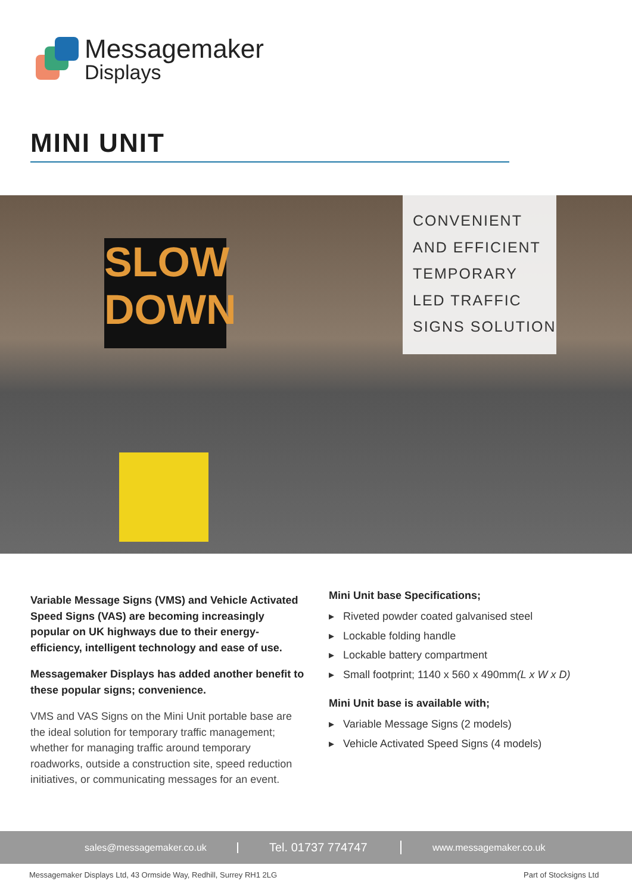Messagemaker
Displays
MINI UNIT
SLOW
DOWN
CONVENIENT
AND EFFICIENT
TEMPORARY
LED TRAFFIC
SIGNS SOLUTION
Variable Message Signs (VMS) and Vehicle Activated Speed Signs (VAS) are becoming increasingly popular on UK highways due to their energy-efficiency, intelligent technology and ease of use.
Messagemaker Displays has added another benefit to these popular signs; convenience.
VMS and VAS Signs on the Mini Unit portable base are the ideal solution for temporary traffic management; whether for managing traffic around temporary roadworks, outside a construction site, speed reduction initiatives, or communicating messages for an event.
Mini Unit base Specifications;
▸ Riveted powder coated galvanised steel
▸ Lockable folding handle
▸ Lockable battery compartment
▸ Small footprint; 1140 x 560 x 490mm(L x W x D)
Mini Unit base is available with;
▸ Variable Message Signs (2 models)
▸ Vehicle Activated Speed Signs (4 models)
sales@messagemaker.co.uk Tel. 01737 774747 www.messagemaker.co.uk
Messagemaker Displays Ltd, 43 Ormside Way, Redhill, Surrey RH1 2LG
Part of Stocksigns Ltd